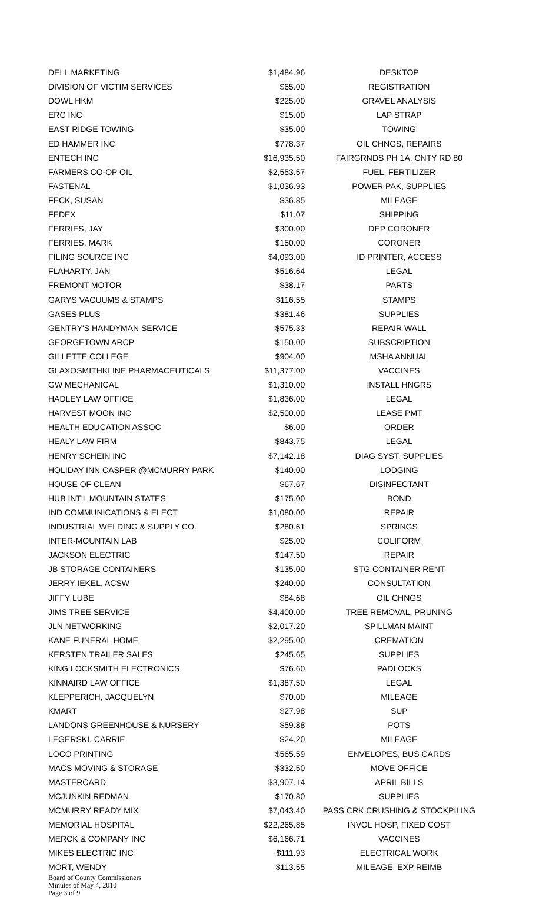| DELL MARKETING | $1,484.96 | DESKTOP |
| DIVISION OF VICTIM SERVICES | $65.00 | REGISTRATION |
| DOWL HKM | $225.00 | GRAVEL ANALYSIS |
| ERC INC | $15.00 | LAP STRAP |
| EAST RIDGE TOWING | $35.00 | TOWING |
| ED HAMMER INC | $778.37 | OIL CHNGS, REPAIRS |
| ENTECH INC | $16,935.50 | FAIRGRNDS PH 1A, CNTY RD 80 |
| FARMERS CO-OP OIL | $2,553.57 | FUEL, FERTILIZER |
| FASTENAL | $1,036.93 | POWER PAK, SUPPLIES |
| FECK, SUSAN | $36.85 | MILEAGE |
| FEDEX | $11.07 | SHIPPING |
| FERRIES, JAY | $300.00 | DEP CORONER |
| FERRIES, MARK | $150.00 | CORONER |
| FILING SOURCE INC | $4,093.00 | ID PRINTER, ACCESS |
| FLAHARTY, JAN | $516.64 | LEGAL |
| FREMONT MOTOR | $38.17 | PARTS |
| GARYS VACUUMS & STAMPS | $116.55 | STAMPS |
| GASES PLUS | $381.46 | SUPPLIES |
| GENTRY'S HANDYMAN SERVICE | $575.33 | REPAIR WALL |
| GEORGETOWN ARCP | $150.00 | SUBSCRIPTION |
| GILLETTE COLLEGE | $904.00 | MSHA ANNUAL |
| GLAXOSMITHKLINE PHARMACEUTICALS | $11,377.00 | VACCINES |
| GW MECHANICAL | $1,310.00 | INSTALL HNGRS |
| HADLEY LAW OFFICE | $1,836.00 | LEGAL |
| HARVEST MOON INC | $2,500.00 | LEASE PMT |
| HEALTH EDUCATION ASSOC | $6.00 | ORDER |
| HEALY LAW FIRM | $843.75 | LEGAL |
| HENRY SCHEIN INC | $7,142.18 | DIAG SYST, SUPPLIES |
| HOLIDAY INN CASPER @MCMURRY PARK | $140.00 | LODGING |
| HOUSE OF CLEAN | $67.67 | DISINFECTANT |
| HUB INT'L MOUNTAIN STATES | $175.00 | BOND |
| IND COMMUNICATIONS & ELECT | $1,080.00 | REPAIR |
| INDUSTRIAL WELDING & SUPPLY CO. | $280.61 | SPRINGS |
| INTER-MOUNTAIN LAB | $25.00 | COLIFORM |
| JACKSON ELECTRIC | $147.50 | REPAIR |
| JB STORAGE CONTAINERS | $135.00 | STG CONTAINER RENT |
| JERRY IEKEL, ACSW | $240.00 | CONSULTATION |
| JIFFY LUBE | $84.68 | OIL CHNGS |
| JIMS TREE SERVICE | $4,400.00 | TREE REMOVAL, PRUNING |
| JLN NETWORKING | $2,017.20 | SPILLMAN MAINT |
| KANE FUNERAL HOME | $2,295.00 | CREMATION |
| KERSTEN TRAILER SALES | $245.65 | SUPPLIES |
| KING LOCKSMITH ELECTRONICS | $76.60 | PADLOCKS |
| KINNAIRD LAW OFFICE | $1,387.50 | LEGAL |
| KLEPPERICH, JACQUELYN | $70.00 | MILEAGE |
| KMART | $27.98 | SUP |
| LANDONS GREENHOUSE & NURSERY | $59.88 | POTS |
| LEGERSKI, CARRIE | $24.20 | MILEAGE |
| LOCO PRINTING | $565.59 | ENVELOPES, BUS CARDS |
| MACS MOVING & STORAGE | $332.50 | MOVE OFFICE |
| MASTERCARD | $3,907.14 | APRIL BILLS |
| MCJUNKIN REDMAN | $170.80 | SUPPLIES |
| MCMURRY READY MIX | $7,043.40 | PASS CRK CRUSHING & STOCKPILING |
| MEMORIAL HOSPITAL | $22,265.85 | INVOL HOSP, FIXED COST |
| MERCK & COMPANY INC | $6,166.71 | VACCINES |
| MIKES ELECTRIC INC | $111.93 | ELECTRICAL WORK |
| MORT, WENDY | $113.55 | MILEAGE, EXP REIMB |
Board of County Commissioners
Minutes of May 4, 2010
Page 3 of 9